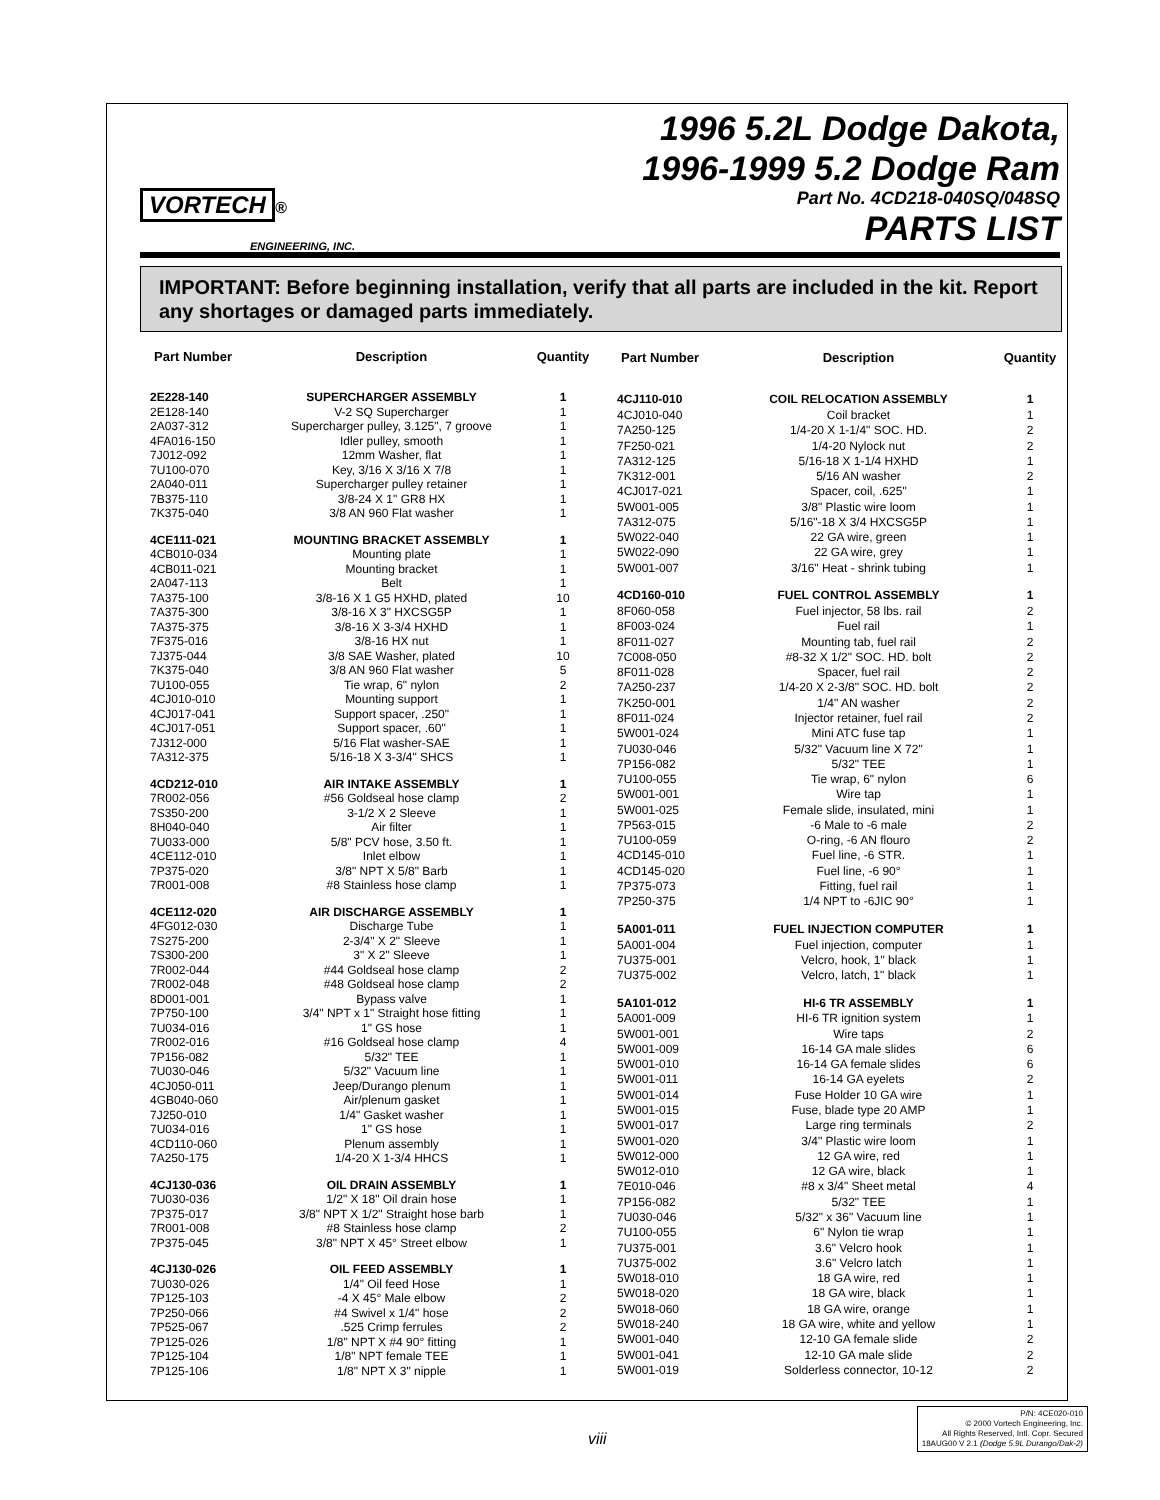VORTECH ®
ENGINEERING, INC.
1996 5.2L Dodge Dakota,
1996-1999 5.2 Dodge Ram
Part No. 4CD218-040SQ/048SQ
PARTS LIST
IMPORTANT: Before beginning installation, verify that all parts are included in the kit. Report any shortages or damaged parts immediately.
| Part Number | Description | Quantity |
| --- | --- | --- |
| 2E228-140 | SUPERCHARGER ASSEMBLY | 1 |
| 2E128-140 | V-2 SQ Supercharger | 1 |
| 2A037-312 | Supercharger pulley, 3.125", 7 groove | 1 |
| 4FA016-150 | Idler pulley, smooth | 1 |
| 7J012-092 | 12mm Washer, flat | 1 |
| 7U100-070 | Key, 3/16 X 3/16 X 7/8 | 1 |
| 2A040-011 | Supercharger pulley retainer | 1 |
| 7B375-110 | 3/8-24 X 1" GR8 HX | 1 |
| 7K375-040 | 3/8 AN 960 Flat washer | 1 |
| 4CE111-021 | MOUNTING BRACKET ASSEMBLY | 1 |
| 4CB010-034 | Mounting plate | 1 |
| 4CB011-021 | Mounting bracket | 1 |
| 2A047-113 | Belt | 1 |
| 7A375-100 | 3/8-16 X 1 G5 HXHD, plated | 10 |
| 7A375-300 | 3/8-16 X 3" HXCSG5P | 1 |
| 7A375-375 | 3/8-16 X 3-3/4 HXHD | 1 |
| 7F375-016 | 3/8-16 HX nut | 1 |
| 7J375-044 | 3/8 SAE Washer, plated | 10 |
| 7K375-040 | 3/8 AN 960 Flat washer | 5 |
| 7U100-055 | Tie wrap, 6" nylon | 2 |
| 4CJ010-010 | Mounting support | 1 |
| 4CJ017-041 | Support spacer, .250" | 1 |
| 4CJ017-051 | Support spacer, .60" | 1 |
| 7J312-000 | 5/16 Flat washer-SAE | 1 |
| 7A312-375 | 5/16-18 X 3-3/4" SHCS | 1 |
| 4CD212-010 | AIR INTAKE ASSEMBLY | 1 |
| 7R002-056 | #56 Goldseal hose clamp | 2 |
| 7S350-200 | 3-1/2 X 2 Sleeve | 1 |
| 8H040-040 | Air filter | 1 |
| 7U033-000 | 5/8" PCV hose, 3.50 ft. | 1 |
| 4CE112-010 | Inlet elbow | 1 |
| 7P375-020 | 3/8" NPT X 5/8" Barb | 1 |
| 7R001-008 | #8 Stainless hose clamp | 1 |
| 4CE112-020 | AIR DISCHARGE ASSEMBLY | 1 |
| 4FG012-030 | Discharge Tube | 1 |
| 7S275-200 | 2-3/4" X 2" Sleeve | 1 |
| 7S300-200 | 3" X 2" Sleeve | 1 |
| 7R002-044 | #44 Goldseal hose clamp | 2 |
| 7R002-048 | #48 Goldseal hose clamp | 2 |
| 8D001-001 | Bypass valve | 1 |
| 7P750-100 | 3/4" NPT x 1" Straight hose fitting | 1 |
| 7U034-016 | 1" GS hose | 1 |
| 7R002-016 | #16 Goldseal hose clamp | 4 |
| 7P156-082 | 5/32" TEE | 1 |
| 7U030-046 | 5/32" Vacuum line | 1 |
| 4CJ050-011 | Jeep/Durango plenum | 1 |
| 4GB040-060 | Air/plenum gasket | 1 |
| 7J250-010 | 1/4" Gasket washer | 1 |
| 7U034-016 | 1" GS hose | 1 |
| 4CD110-060 | Plenum assembly | 1 |
| 7A250-175 | 1/4-20 X 1-3/4 HHCS | 1 |
| 4CJ130-036 | OIL DRAIN ASSEMBLY | 1 |
| 7U030-036 | 1/2" X 18" Oil drain hose | 1 |
| 7P375-017 | 3/8" NPT X 1/2" Straight hose barb | 1 |
| 7R001-008 | #8 Stainless hose clamp | 2 |
| 7P375-045 | 3/8" NPT X 45° Street elbow | 1 |
| 4CJ130-026 | OIL FEED ASSEMBLY | 1 |
| 7U030-026 | 1/4" Oil feed Hose | 1 |
| 7P125-103 | -4 X 45° Male elbow | 2 |
| 7P250-066 | #4 Swivel x 1/4" hose | 2 |
| 7P525-067 | .525 Crimp ferrules | 2 |
| 7P125-026 | 1/8" NPT X #4 90° fitting | 1 |
| 7P125-104 | 1/8" NPT female TEE | 1 |
| 7P125-106 | 1/8" NPT X 3" nipple | 1 |
| Part Number | Description | Quantity |
| --- | --- | --- |
| 4CJ110-010 | COIL RELOCATION ASSEMBLY | 1 |
| 4CJ010-040 | Coil bracket | 1 |
| 7A250-125 | 1/4-20 X 1-1/4" SOC. HD. | 2 |
| 7F250-021 | 1/4-20 Nylock nut | 2 |
| 7A312-125 | 5/16-18 X 1-1/4 HXHD | 1 |
| 7K312-001 | 5/16 AN washer | 2 |
| 4CJ017-021 | Spacer, coil, .625" | 1 |
| 5W001-005 | 3/8" Plastic wire loom | 1 |
| 7A312-075 | 5/16"-18 X 3/4 HXCSG5P | 1 |
| 5W022-040 | 22 GA wire, green | 1 |
| 5W022-090 | 22 GA wire, grey | 1 |
| 5W001-007 | 3/16" Heat - shrink tubing | 1 |
| 4CD160-010 | FUEL CONTROL ASSEMBLY | 1 |
| 8F060-058 | Fuel injector, 58 lbs. rail | 2 |
| 8F003-024 | Fuel rail | 1 |
| 8F011-027 | Mounting tab, fuel rail | 2 |
| 7C008-050 | #8-32 X 1/2" SOC. HD. bolt | 2 |
| 8F011-028 | Spacer, fuel rail | 2 |
| 7A250-237 | 1/4-20 X 2-3/8" SOC. HD. bolt | 2 |
| 7K250-001 | 1/4" AN washer | 2 |
| 8F011-024 | Injector retainer, fuel rail | 2 |
| 5W001-024 | Mini ATC fuse tap | 1 |
| 7U030-046 | 5/32" Vacuum line X 72" | 1 |
| 7P156-082 | 5/32" TEE | 1 |
| 7U100-055 | Tie wrap, 6" nylon | 6 |
| 5W001-001 | Wire tap | 1 |
| 5W001-025 | Female slide, insulated, mini | 1 |
| 7P563-015 | -6 Male to -6 male | 2 |
| 7U100-059 | O-ring, -6 AN flouro | 2 |
| 4CD145-010 | Fuel line, -6 STR. | 1 |
| 4CD145-020 | Fuel line, -6 90° | 1 |
| 7P375-073 | Fitting, fuel rail | 1 |
| 7P250-375 | 1/4 NPT to -6JIC 90° | 1 |
| 5A001-011 | FUEL INJECTION COMPUTER | 1 |
| 5A001-004 | Fuel injection, computer | 1 |
| 7U375-001 | Velcro, hook, 1" black | 1 |
| 7U375-002 | Velcro, latch, 1" black | 1 |
| 5A101-012 | HI-6 TR ASSEMBLY | 1 |
| 5A001-009 | HI-6 TR ignition system | 1 |
| 5W001-001 | Wire taps | 2 |
| 5W001-009 | 16-14 GA male slides | 6 |
| 5W001-010 | 16-14 GA female slides | 6 |
| 5W001-011 | 16-14 GA eyelets | 2 |
| 5W001-014 | Fuse Holder 10 GA wire | 1 |
| 5W001-015 | Fuse, blade type 20 AMP | 1 |
| 5W001-017 | Large ring terminals | 2 |
| 5W001-020 | 3/4" Plastic wire loom | 1 |
| 5W012-000 | 12 GA wire, red | 1 |
| 5W012-010 | 12 GA wire, black | 1 |
| 7E010-046 | #8 x 3/4" Sheet metal | 4 |
| 7P156-082 | 5/32" TEE | 1 |
| 7U030-046 | 5/32" x 36" Vacuum line | 1 |
| 7U100-055 | 6" Nylon tie wrap | 1 |
| 7U375-001 | 3.6" Velcro hook | 1 |
| 7U375-002 | 3.6" Velcro latch | 1 |
| 5W018-010 | 18 GA wire, red | 1 |
| 5W018-020 | 18 GA wire, black | 1 |
| 5W018-060 | 18 GA wire, orange | 1 |
| 5W018-240 | 18 GA wire, white and yellow | 1 |
| 5W001-040 | 12-10 GA female slide | 2 |
| 5W001-041 | 12-10 GA male slide | 2 |
| 5W001-019 | Solderless connector, 10-12 | 2 |
viii
P/N: 4CE020-010
© 2000 Vortech Engineering, Inc.
All Rights Reserved, Intl. Copr. Secured
18AUG00 V 2.1 (Dodge 5.9L Durango/Dak-2)